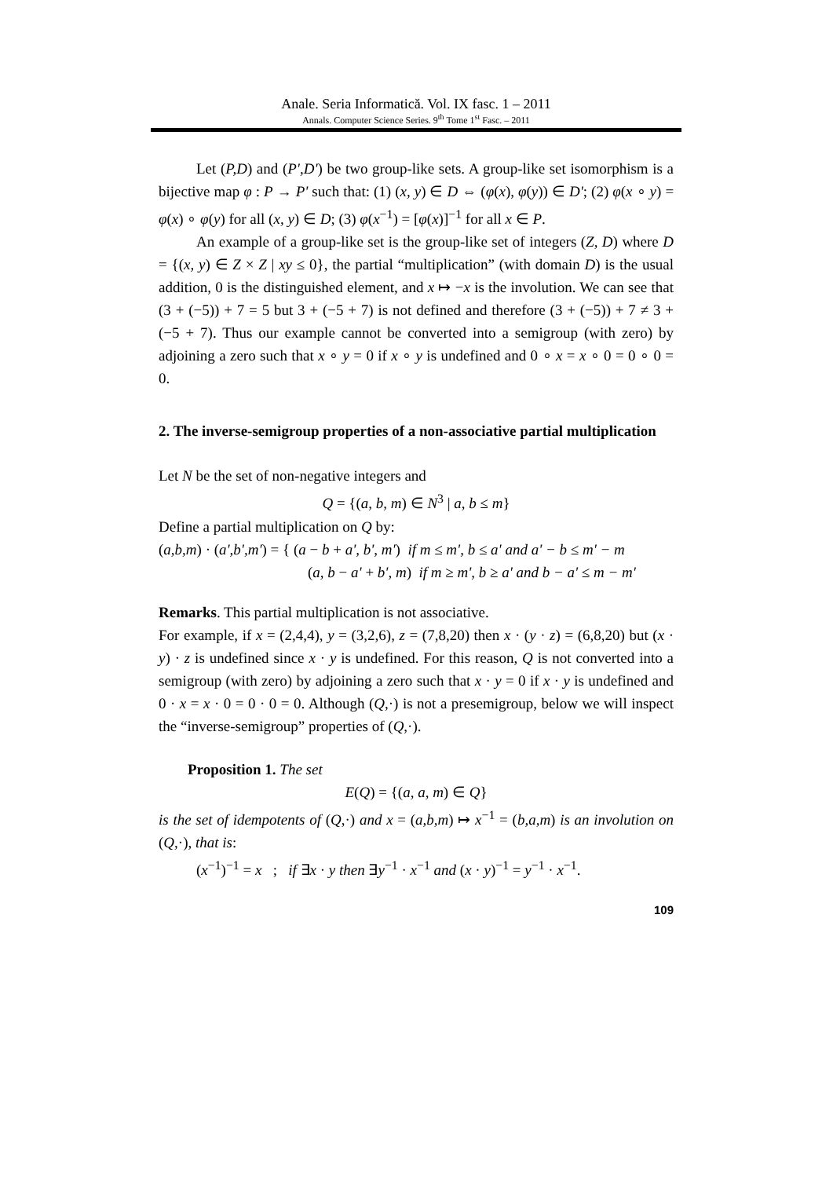Anale. Seria Informatică. Vol. IX fasc. 1 – 2011
Annals. Computer Science Series. 9<sup>th</sup> Tome 1<sup>st</sup> Fasc. – 2011
Let (P,D) and (P',D') be two group-like sets. A group-like set isomorphism is a bijective map φ : P → P' such that: (1) (x, y) ∈ D ⇔ (φ(x), φ(y)) ∈ D'; (2) φ(x ∘ y) = φ(x) ∘ φ(y) for all (x, y) ∈ D; (3) φ(x<sup>−1</sup>) = [φ(x)]<sup>−1</sup> for all x ∈ P.
An example of a group-like set is the group-like set of integers (Z, D) where D = {(x, y) ∈ Z × Z | xy ≤ 0}, the partial “multiplication” (with domain D) is the usual addition, 0 is the distinguished element, and x ↦ −x is the involution. We can see that (3 + (−5)) + 7 = 5 but 3 + (−5 + 7) is not defined and therefore (3 + (−5)) + 7 ≠ 3 + (−5 + 7). Thus our example cannot be converted into a semigroup (with zero) by adjoining a zero such that x ∘ y = 0 if x ∘ y is undefined and 0 ∘ x = x ∘ 0 = 0 ∘ 0 = 0.
2. The inverse-semigroup properties of a non-associative partial multiplication
Let N be the set of non-negative integers and
Q = {(a, b, m) ∈ N<sup>3</sup> | a, b ≤ m}
Define a partial multiplication on Q by:
(a,b,m) · (a',b',m') = { (a − b + a', b', m') if m ≤ m', b ≤ a' and a' − b ≤ m' − m
(a, b − a' + b', m) if m ≥ m', b ≥ a' and b − a' ≤ m − m'
Remarks. This partial multiplication is not associative.
For example, if x = (2,4,4), y = (3,2,6), z = (7,8,20) then x · (y · z) = (6,8,20) but (x · y) · z is undefined since x · y is undefined. For this reason, Q is not converted into a semigroup (with zero) by adjoining a zero such that x · y = 0 if x · y is undefined and 0 · x = x · 0 = 0 · 0 = 0. Although (Q,·) is not a presemigroup, below we will inspect the “inverse-semigroup” properties of (Q,·).
Proposition 1. The set
E(Q) = {(a, a, m) ∈ Q}
is the set of idempotents of (Q,·) and x = (a,b,m) ↦ x<sup>−1</sup> = (b,a,m) is an involution on (Q,·), that is:
(x<sup>−1</sup>)<sup>−1</sup> = x ; if ∃x · y then ∃y<sup>−1</sup> · x<sup>−1</sup> and (x · y)<sup>−1</sup> = y<sup>−1</sup> · x<sup>−1</sup>.
109